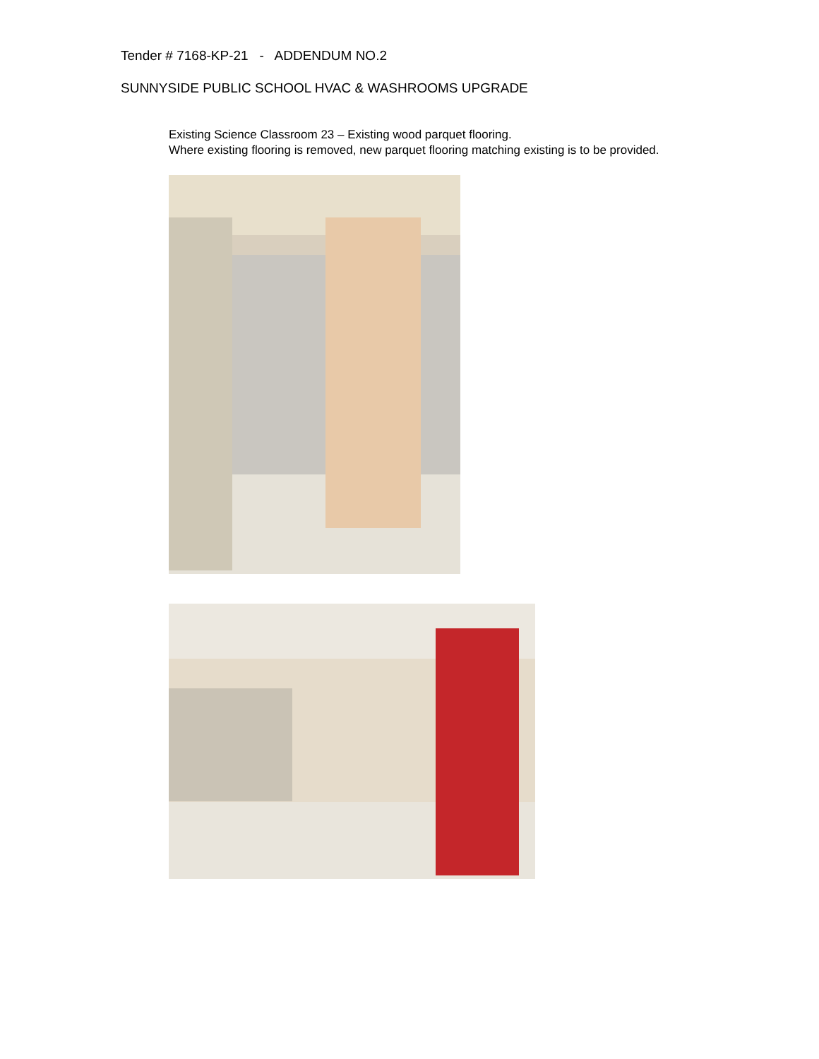Tender # 7168-KP-21 - ADDENDUM NO.2
SUNNYSIDE PUBLIC SCHOOL HVAC & WASHROOMS UPGRADE
Existing Science Classroom 23 – Existing wood parquet flooring.
Where existing flooring is removed, new parquet flooring matching existing is to be provided.